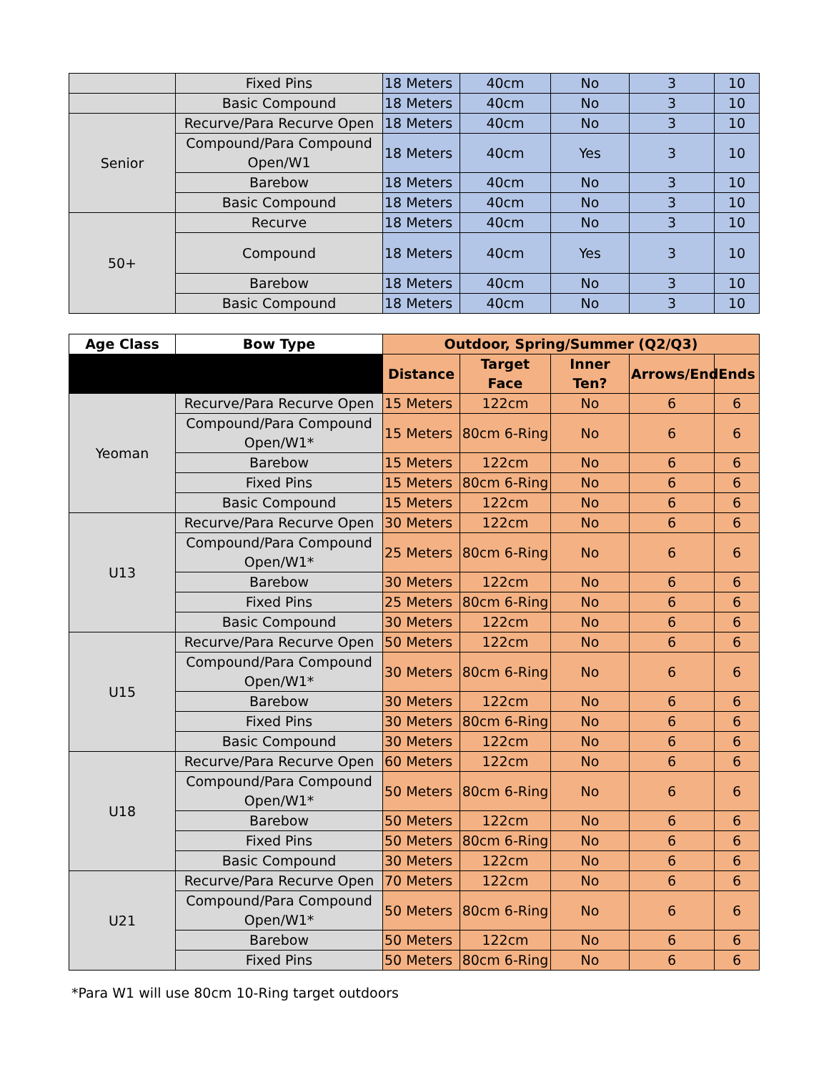| | Fixed Pins | 18 Meters | 40cm | No | 3 | 10 |
| | Basic Compound | 18 Meters | 40cm | No | 3 | 10 |
| Senior | Recurve/Para Recurve Open | 18 Meters | 40cm | No | 3 | 10 |
| | Compound/Para Compound Open/W1 | 18 Meters | 40cm | Yes | 3 | 10 |
| | Barebow | 18 Meters | 40cm | No | 3 | 10 |
| | Basic Compound | 18 Meters | 40cm | No | 3 | 10 |
| 50+ | Recurve | 18 Meters | 40cm | No | 3 | 10 |
| | Compound | 18 Meters | 40cm | Yes | 3 | 10 |
| | Barebow | 18 Meters | 40cm | No | 3 | 10 |
| | Basic Compound | 18 Meters | 40cm | No | 3 | 10 |
| Age Class | Bow Type | Outdoor, Spring/Summer (Q2/Q3) | | | | |
| --- | --- | --- | --- | --- | --- | --- |
| | | Distance | Target Face | Inner Ten? | Arrows/End | Ends |
| Yeoman | Recurve/Para Recurve Open | 15 Meters | 122cm | No | 6 | 6 |
| | Compound/Para Compound Open/W1* | 15 Meters | 80cm 6-Ring | No | 6 | 6 |
| | Barebow | 15 Meters | 122cm | No | 6 | 6 |
| | Fixed Pins | 15 Meters | 80cm 6-Ring | No | 6 | 6 |
| | Basic Compound | 15 Meters | 122cm | No | 6 | 6 |
| U13 | Recurve/Para Recurve Open | 30 Meters | 122cm | No | 6 | 6 |
| | Compound/Para Compound Open/W1* | 25 Meters | 80cm 6-Ring | No | 6 | 6 |
| | Barebow | 30 Meters | 122cm | No | 6 | 6 |
| | Fixed Pins | 25 Meters | 80cm 6-Ring | No | 6 | 6 |
| | Basic Compound | 30 Meters | 122cm | No | 6 | 6 |
| U15 | Recurve/Para Recurve Open | 50 Meters | 122cm | No | 6 | 6 |
| | Compound/Para Compound Open/W1* | 30 Meters | 80cm 6-Ring | No | 6 | 6 |
| | Barebow | 30 Meters | 122cm | No | 6 | 6 |
| | Fixed Pins | 30 Meters | 80cm 6-Ring | No | 6 | 6 |
| | Basic Compound | 30 Meters | 122cm | No | 6 | 6 |
| U18 | Recurve/Para Recurve Open | 60 Meters | 122cm | No | 6 | 6 |
| | Compound/Para Compound Open/W1* | 50 Meters | 80cm 6-Ring | No | 6 | 6 |
| | Barebow | 50 Meters | 122cm | No | 6 | 6 |
| | Fixed Pins | 50 Meters | 80cm 6-Ring | No | 6 | 6 |
| | Basic Compound | 30 Meters | 122cm | No | 6 | 6 |
| U21 | Recurve/Para Recurve Open | 70 Meters | 122cm | No | 6 | 6 |
| | Compound/Para Compound Open/W1* | 50 Meters | 80cm 6-Ring | No | 6 | 6 |
| | Barebow | 50 Meters | 122cm | No | 6 | 6 |
| | Fixed Pins | 50 Meters | 80cm 6-Ring | No | 6 | 6 |
*Para W1 will use 80cm 10-Ring target outdoors